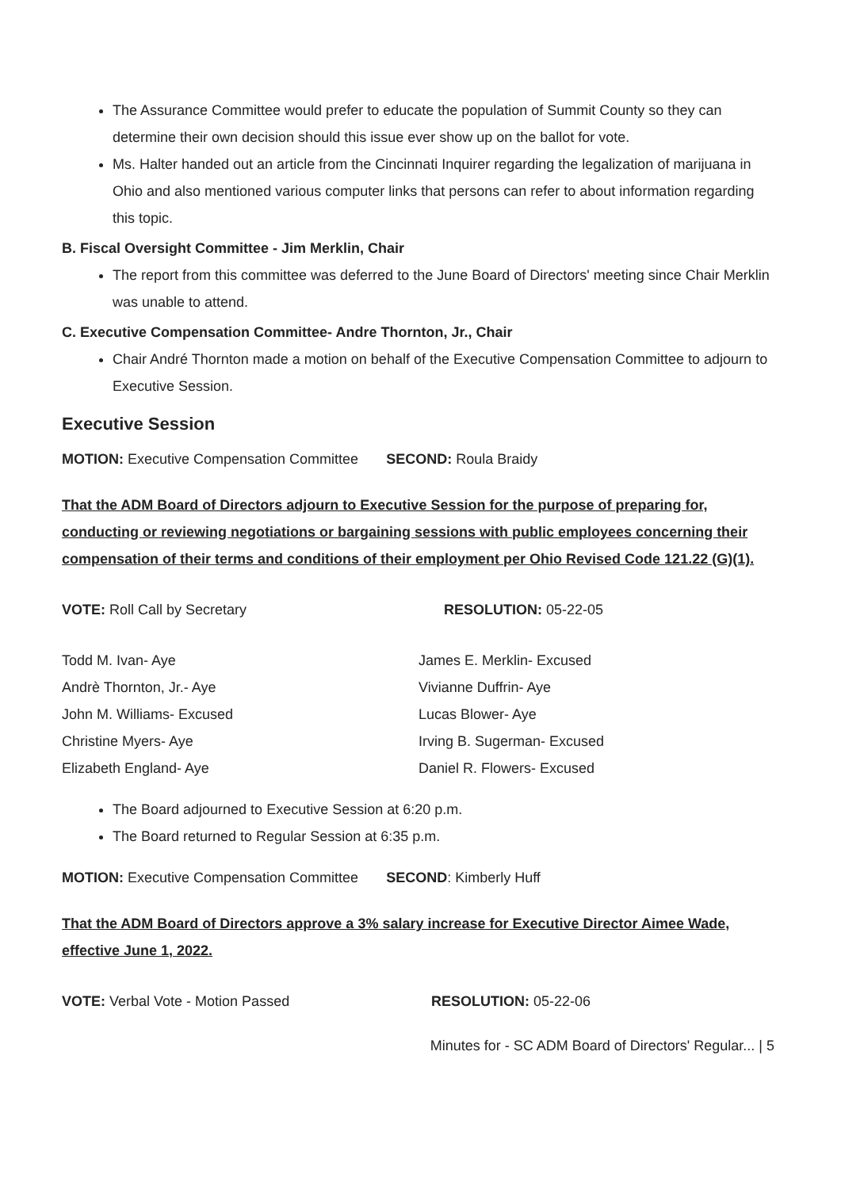The Assurance Committee would prefer to educate the population of Summit County so they can determine their own decision should this issue ever show up on the ballot for vote.
Ms. Halter handed out an article from the Cincinnati Inquirer regarding the legalization of marijuana in Ohio and also mentioned various computer links that persons can refer to about information regarding this topic.
B. Fiscal Oversight Committee - Jim Merklin, Chair
The report from this committee was deferred to the June Board of Directors' meeting since Chair Merklin was unable to attend.
C. Executive Compensation Committee- Andre Thornton, Jr., Chair
Chair André Thornton made a motion on behalf of the Executive Compensation Committee to adjourn to Executive Session.
Executive Session
MOTION: Executive Compensation Committee SECOND: Roula Braidy
That the ADM Board of Directors adjourn to Executive Session for the purpose of preparing for, conducting or reviewing negotiations or bargaining sessions with public employees concerning their compensation of their terms and conditions of their employment per Ohio Revised Code 121.22 (G)(1).
VOTE: Roll Call by Secretary RESOLUTION: 05-22-05
Todd M. Ivan- Aye James E. Merklin- Excused
Andrè Thornton, Jr.- Aye Vivianne Duffrin- Aye
John M. Williams- Excused Lucas Blower- Aye
Christine Myers- Aye Irving B. Sugerman- Excused
Elizabeth England- Aye Daniel R. Flowers- Excused
The Board adjourned to Executive Session at 6:20 p.m.
The Board returned to Regular Session at 6:35 p.m.
MOTION: Executive Compensation Committee SECOND: Kimberly Huff
That the ADM Board of Directors approve a 3% salary increase for Executive Director Aimee Wade, effective June 1, 2022.
VOTE: Verbal Vote - Motion Passed RESOLUTION: 05-22-06
Minutes for - SC ADM Board of Directors' Regular... | 5